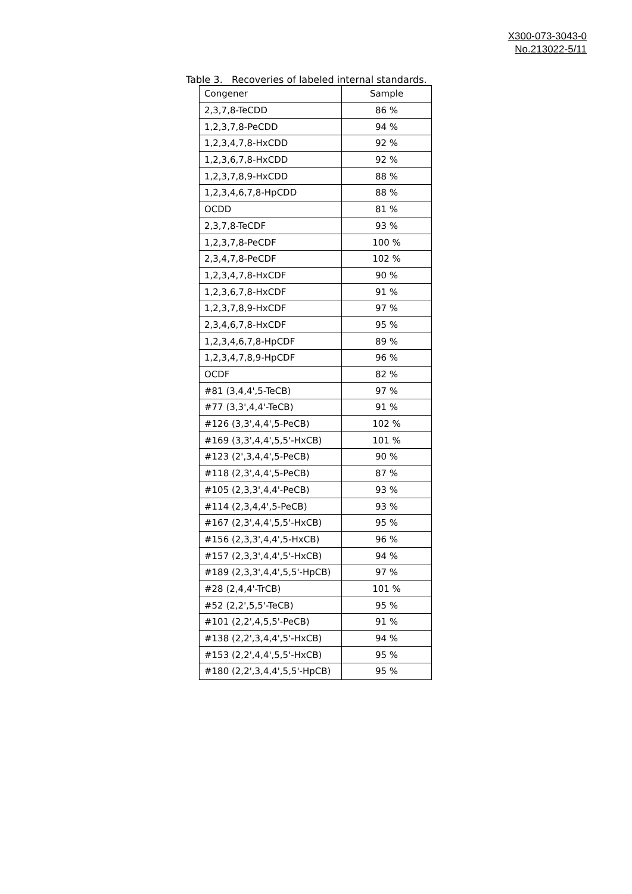X300-073-3043-0
No.213022-5/11
Table 3. Recoveries of labeled internal standards.
| Congener | Sample |
| --- | --- |
| 2,3,7,8-TeCDD | 86 % |
| 1,2,3,7,8-PeCDD | 94 % |
| 1,2,3,4,7,8-HxCDD | 92 % |
| 1,2,3,6,7,8-HxCDD | 92 % |
| 1,2,3,7,8,9-HxCDD | 88 % |
| 1,2,3,4,6,7,8-HpCDD | 88 % |
| OCDD | 81 % |
| 2,3,7,8-TeCDF | 93 % |
| 1,2,3,7,8-PeCDF | 100 % |
| 2,3,4,7,8-PeCDF | 102 % |
| 1,2,3,4,7,8-HxCDF | 90 % |
| 1,2,3,6,7,8-HxCDF | 91 % |
| 1,2,3,7,8,9-HxCDF | 97 % |
| 2,3,4,6,7,8-HxCDF | 95 % |
| 1,2,3,4,6,7,8-HpCDF | 89 % |
| 1,2,3,4,7,8,9-HpCDF | 96 % |
| OCDF | 82 % |
| #81 (3,4,4',5-TeCB) | 97 % |
| #77 (3,3',4,4'-TeCB) | 91 % |
| #126 (3,3',4,4',5-PeCB) | 102 % |
| #169 (3,3',4,4',5,5'-HxCB) | 101 % |
| #123 (2',3,4,4',5-PeCB) | 90 % |
| #118 (2,3',4,4',5-PeCB) | 87 % |
| #105 (2,3,3',4,4'-PeCB) | 93 % |
| #114 (2,3,4,4',5-PeCB) | 93 % |
| #167 (2,3',4,4',5,5'-HxCB) | 95 % |
| #156 (2,3,3',4,4',5-HxCB) | 96 % |
| #157 (2,3,3',4,4',5'-HxCB) | 94 % |
| #189 (2,3,3',4,4',5,5'-HpCB) | 97 % |
| #28 (2,4,4'-TrCB) | 101 % |
| #52 (2,2',5,5'-TeCB) | 95 % |
| #101 (2,2',4,5,5'-PeCB) | 91 % |
| #138 (2,2',3,4,4',5'-HxCB) | 94 % |
| #153 (2,2',4,4',5,5'-HxCB) | 95 % |
| #180 (2,2',3,4,4',5,5'-HpCB) | 95 % |